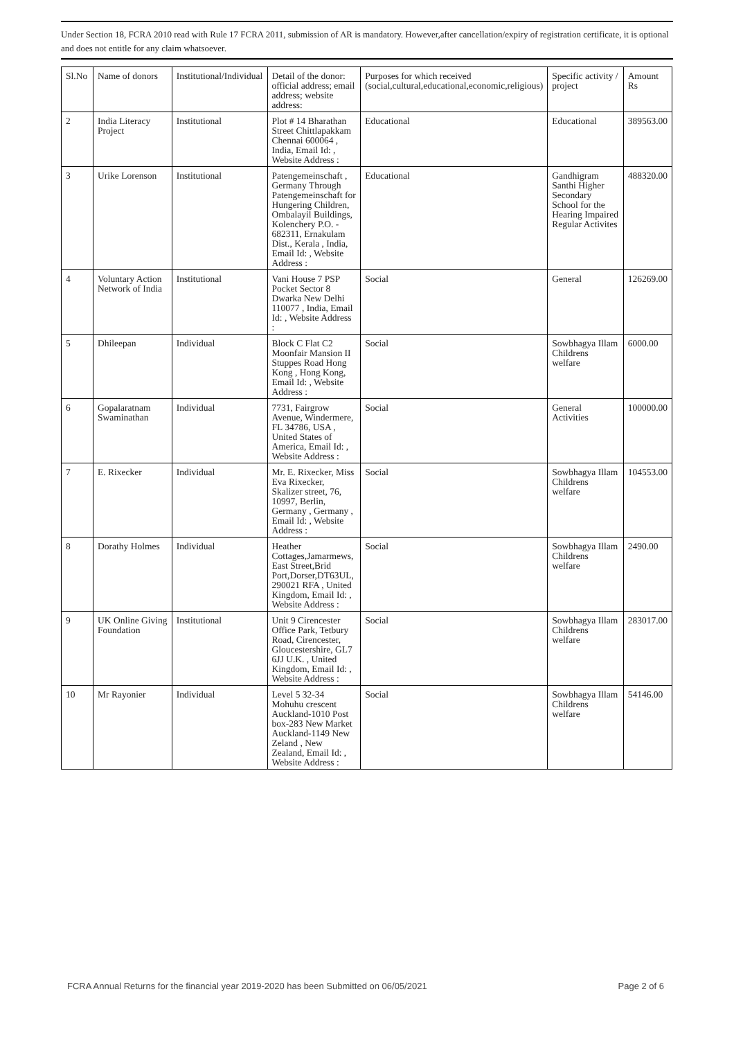Under Section 18, FCRA 2010 read with Rule 17 FCRA 2011, submission of AR is mandatory. However,after cancellation/expiry of registration certificate, it is optional and does not entitle for any claim whatsoever.
| Sl.No | Name of donors | Institutional/Individual | Detail of the donor: official address; email address; website address: | Purposes for which received (social,cultural,educational,economic,religious) | Specific activity / project | Amount Rs |
| --- | --- | --- | --- | --- | --- | --- |
| 2 | India Literacy Project | Institutional | Plot # 14 Bharathan Street Chittlapakkam Chennai 600064 , India, Email Id: , Website Address : | Educational | Educational | 389563.00 |
| 3 | Urike Lorenson | Institutional | Patengemeinschaft , Germany Through Patengemeinschaft for Hungering Children, Ombalayil Buildings, Kolenchery P.O. - 682311, Ernakulam Dist., Kerala , India, Email Id: , Website Address : | Educational | Gandhigram Santhi Higher Secondary School for the Hearing Impaired Regular Activites | 488320.00 |
| 4 | Voluntary Action Network of India | Institutional | Vani House 7 PSP Pocket Sector 8 Dwarka New Delhi 110077 , India, Email Id: , Website Address : | Social | General | 126269.00 |
| 5 | Dhileepan | Individual | Block C Flat C2 Moonfair Mansion II Stuppes Road Hong Kong , Hong Kong, Email Id: , Website Address : | Social | Sowbhagya Illam Childrens welfare | 6000.00 |
| 6 | Gopalaratnam Swaminathan | Individual | 7731, Fairgrow Avenue, Windermere, FL 34786, USA , United States of America, Email Id: , Website Address : | Social | General Activities | 100000.00 |
| 7 | E. Rixecker | Individual | Mr. E. Rixecker, Miss Eva Rixecker, Skalizer street, 76, 10997, Berlin, Germany , Germany , Email Id: , Website Address : | Social | Sowbhagya Illam Childrens welfare | 104553.00 |
| 8 | Dorathy Holmes | Individual | Heather Cottages,Jamarmews, East Street,Brid Port,Dorser,DT63UL, 290021 RFA , United Kingdom, Email Id: , Website Address : | Social | Sowbhagya Illam Childrens welfare | 2490.00 |
| 9 | UK Online Giving Foundation | Institutional | Unit 9 Cirencester Office Park, Tetbury Road, Cirencester, Gloucestershire, GL7 6JJ U.K. , United Kingdom, Email Id: , Website Address : | Social | Sowbhagya Illam Childrens welfare | 283017.00 |
| 10 | Mr Rayonier | Individual | Level 5 32-34 Mohuhu crescent Auckland-1010 Post box-283 New Market Auckland-1149 New Zeland , New Zealand, Email Id: , Website Address : | Social | Sowbhagya Illam Childrens welfare | 54146.00 |
FCRA Annual Returns for the financial year 2019-2020 has been Submitted on 06/05/2021 Page 2 of 6